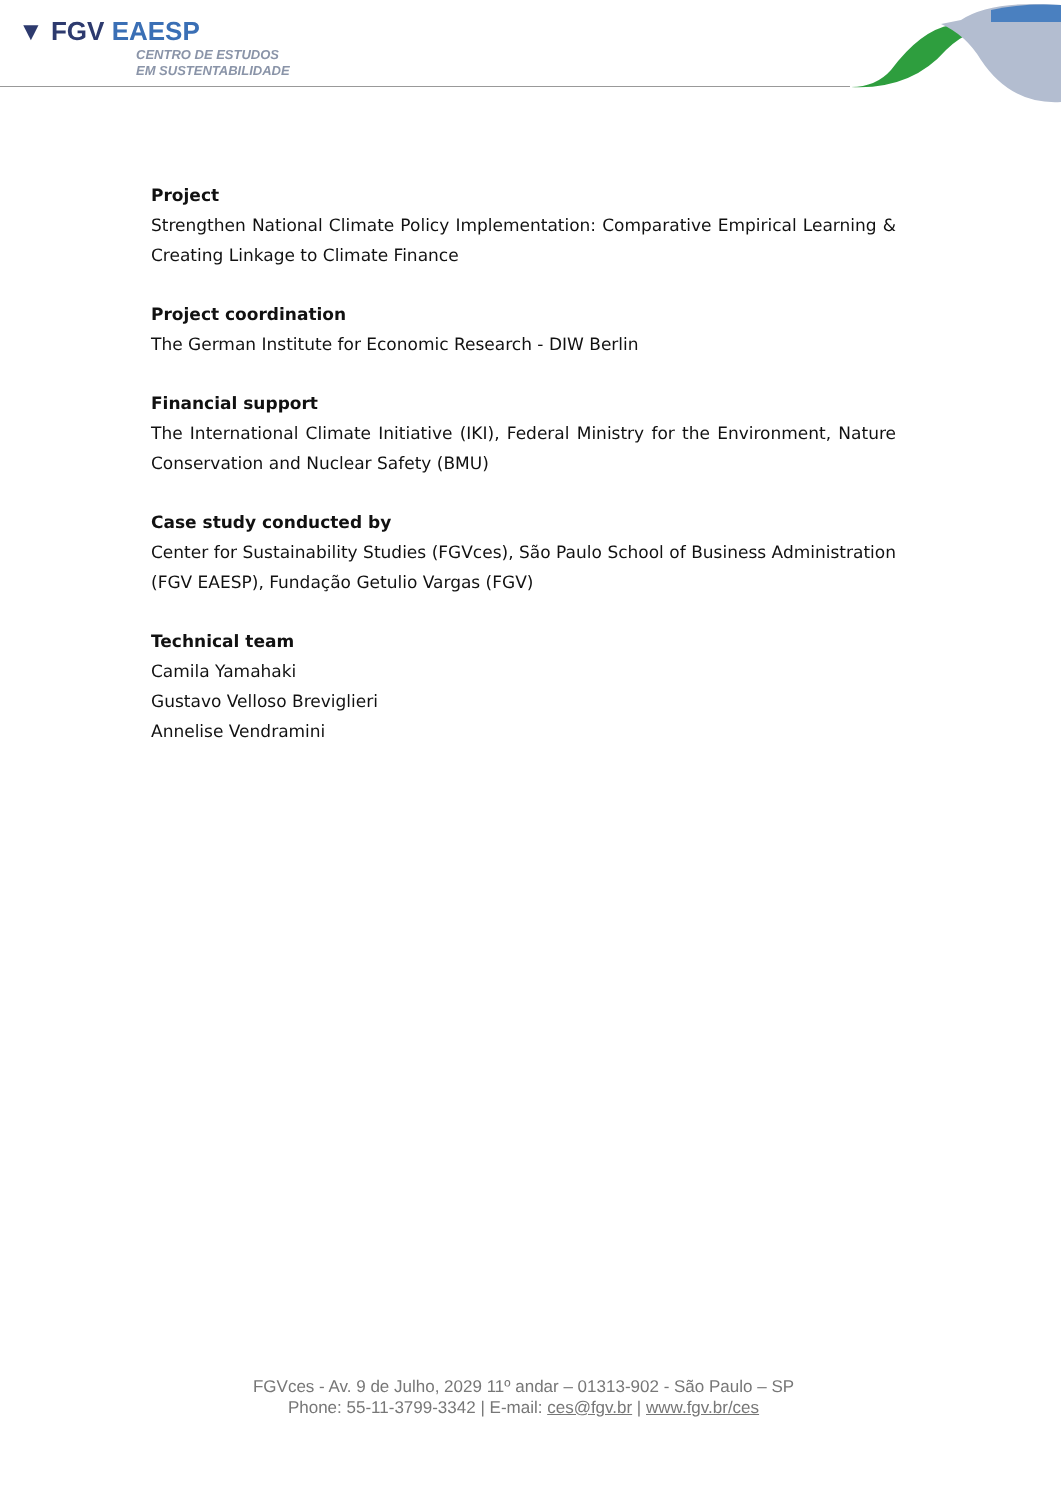▼ FGV EAESP
CENTRO DE ESTUDOS
EM SUSTENTABILIDADE
Project
Strengthen National Climate Policy Implementation: Comparative Empirical Learning & Creating Linkage to Climate Finance
Project coordination
The German Institute for Economic Research - DIW Berlin
Financial support
The International Climate Initiative (IKI), Federal Ministry for the Environment, Nature Conservation and Nuclear Safety (BMU)
Case study conducted by
Center for Sustainability Studies (FGVces), São Paulo School of Business Administration (FGV EAESP), Fundação Getulio Vargas (FGV)
Technical team
Camila Yamahaki
Gustavo Velloso Breviglieri
Annelise Vendramini
FGVces - Av. 9 de Julho, 2029 11º andar – 01313-902 - São Paulo – SP
Phone: 55-11-3799-3342 | E-mail: ces@fgv.br | www.fgv.br/ces